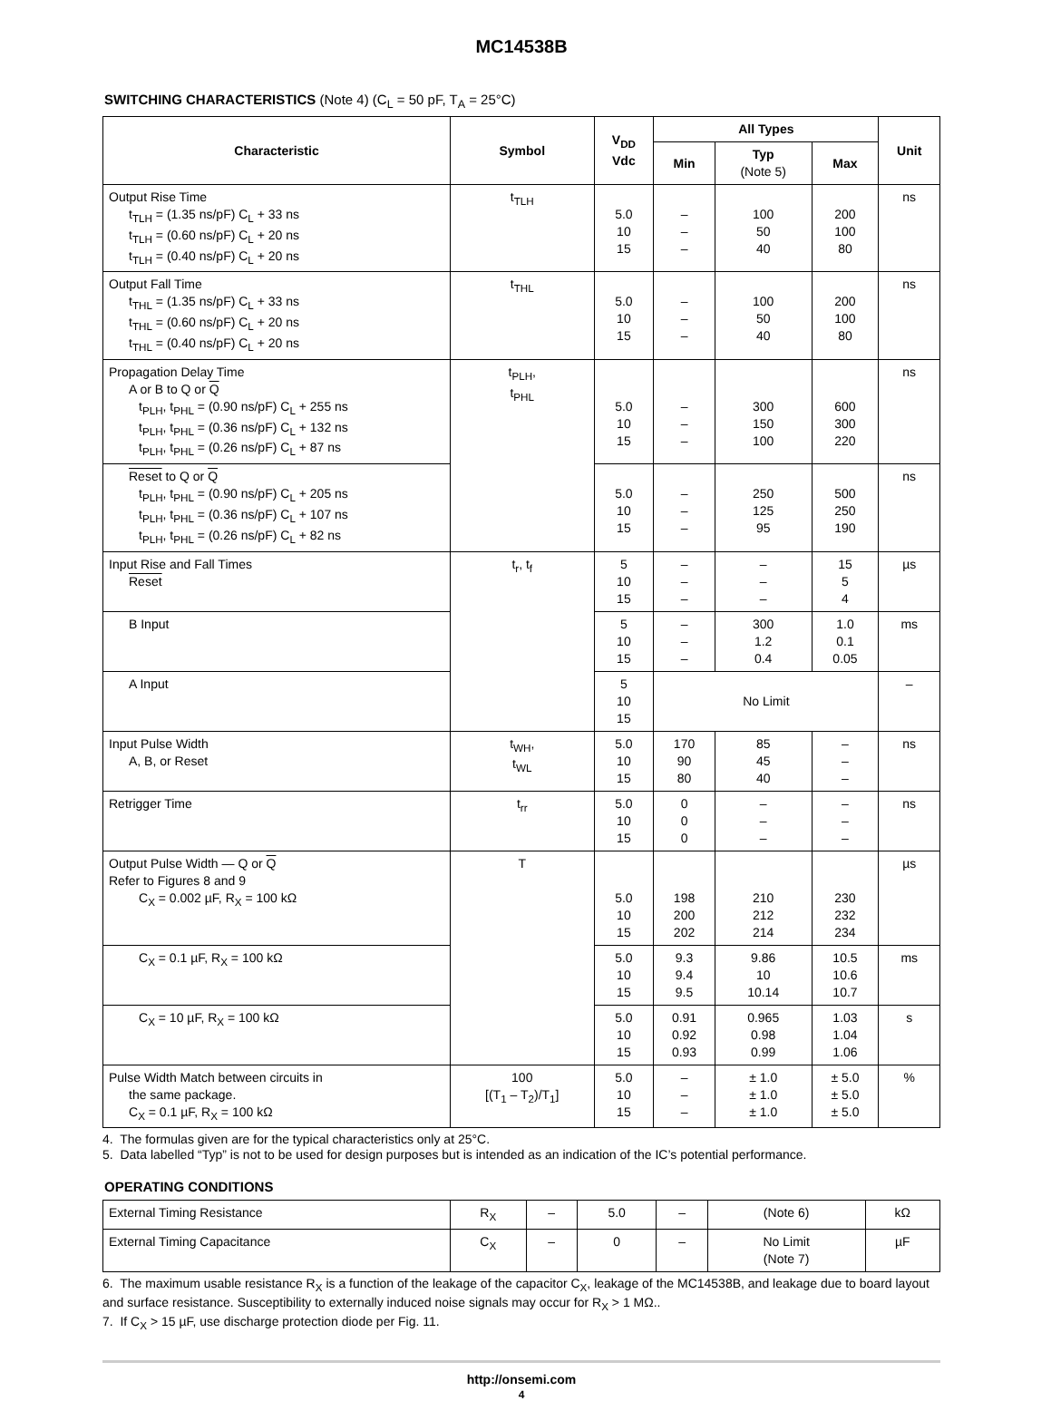MC14538B
SWITCHING CHARACTERISTICS (Note 4) (C<sub>L</sub> = 50 pF, T<sub>A</sub> = 25°C)
| Characteristic | Symbol | V<sub>DD</sub> Vdc | All Types | | | Unit |
| --- | --- | --- | --- | --- | --- | --- |
| | | | Min | Typ (Note 5) | Max | |
| Output Rise Time t<sub>TLH</sub> = (1.35 ns/pF) C<sub>L</sub> + 33 ns t<sub>TLH</sub> = (0.60 ns/pF) C<sub>L</sub> + 20 ns t<sub>TLH</sub> = (0.40 ns/pF) C<sub>L</sub> + 20 ns | t<sub>TLH</sub> | 5.0 10 15 | – – – | 100 50 40 | 200 100 80 | ns |
| Output Fall Time t<sub>THL</sub> = (1.35 ns/pF) C<sub>L</sub> + 33 ns t<sub>THL</sub> = (0.60 ns/pF) C<sub>L</sub> + 20 ns t<sub>THL</sub> = (0.40 ns/pF) C<sub>L</sub> + 20 ns | t<sub>THL</sub> | 5.0 10 15 | – – – | 100 50 40 | 200 100 80 | ns |
| Propagation Delay Time A or B to Q or Q t<sub>PLH</sub>, t<sub>PHL</sub> = (0.90 ns/pF) C<sub>L</sub> + 255 ns t<sub>PLH</sub>, t<sub>PHL</sub> = (0.36 ns/pF) C<sub>L</sub> + 132 ns t<sub>PLH</sub>, t<sub>PHL</sub> = (0.26 ns/pF) C<sub>L</sub> + 87 ns | t<sub>PLH</sub>, t<sub>PHL</sub> | 5.0 10 15 | – – – | 300 150 100 | 600 300 220 | ns |
| Reset to Q or Q t<sub>PLH</sub>, t<sub>PHL</sub> = (0.90 ns/pF) C<sub>L</sub> + 205 ns t<sub>PLH</sub>, t<sub>PHL</sub> = (0.36 ns/pF) C<sub>L</sub> + 107 ns t<sub>PLH</sub>, t<sub>PHL</sub> = (0.26 ns/pF) C<sub>L</sub> + 82 ns | | 5.0 10 15 | – – – | 250 125 95 | 500 250 190 | ns |
| Input Rise and Fall Times Reset | t<sub>r</sub>, t<sub>f</sub> | 5 10 15 | – – – | – – – | 15 5 4 | µs |
| B Input | | 5 10 15 | – – – | 300 1.2 0.4 | 1.0 0.1 0.05 | ms |
| A Input | | 5 10 15 | No Limit | | | – |
| Input Pulse Width A, B, or Reset | t<sub>WH</sub>, t<sub>WL</sub> | 5.0 10 15 | 170 90 80 | 85 45 40 | – – – | ns |
| Retrigger Time | t<sub>rr</sub> | 5.0 10 15 | 0 0 0 | – – – | – – – | ns |
| Output Pulse Width — Q or Q Refer to Figures 8 and 9 C<sub>X</sub> = 0.002 µF, R<sub>X</sub> = 100 kΩ | T | 5.0 10 15 | 198 200 202 | 210 212 214 | 230 232 234 | µs |
| C<sub>X</sub> = 0.1 µF, R<sub>X</sub> = 100 kΩ | | 5.0 10 15 | 9.3 9.4 9.5 | 9.86 10 10.14 | 10.5 10.6 10.7 | ms |
| C<sub>X</sub> = 10 µF, R<sub>X</sub> = 100 kΩ | | 5.0 10 15 | 0.91 0.92 0.93 | 0.965 0.98 0.99 | 1.03 1.04 1.06 | s |
| Pulse Width Match between circuits in the same package. C<sub>X</sub> = 0.1 µF, R<sub>X</sub> = 100 kΩ | 100 [(T<sub>1</sub> – T<sub>2</sub>)/T<sub>1</sub>] | 5.0 10 15 | – – – | ± 1.0 ± 1.0 ± 1.0 | ± 5.0 ± 5.0 ± 5.0 | % |
4. The formulas given are for the typical characteristics only at 25°C.
5. Data labelled “Typ” is not to be used for design purposes but is intended as an indication of the IC’s potential performance.
OPERATING CONDITIONS
| External Timing Resistance | R<sub>X</sub> | – | 5.0 | – | (Note 6) | kΩ |
| External Timing Capacitance | C<sub>X</sub> | – | 0 | – | No Limit (Note 7) | µF |
6. The maximum usable resistance R<sub>X</sub> is a function of the leakage of the capacitor C<sub>X</sub>, leakage of the MC14538B, and leakage due to board layout and surface resistance. Susceptibility to externally induced noise signals may occur for R<sub>X</sub> > 1 MΩ..
7. If C<sub>X</sub> > 15 µF, use discharge protection diode per Fig. 11.
http://onsemi.com
4